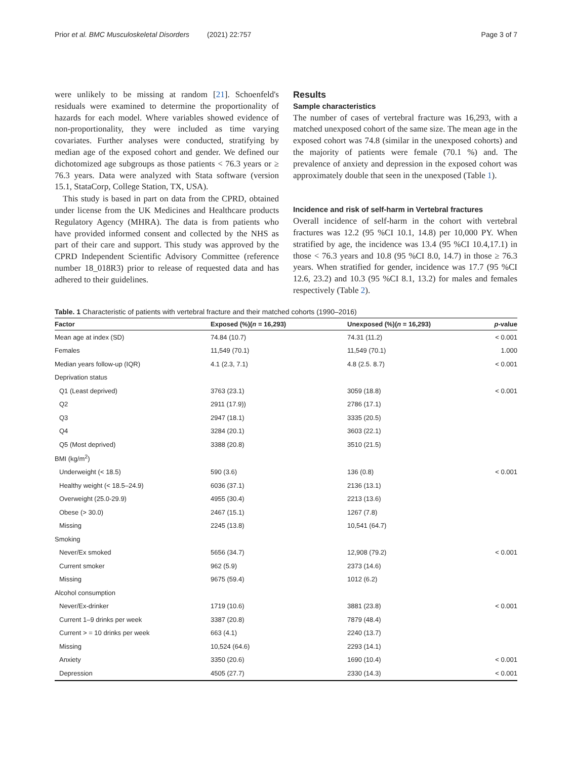Prior et al. BMC Musculoskeletal Disorders (2021) 22:757 Page 3 of 7
were unlikely to be missing at random [21]. Schoenfeld's residuals were examined to determine the proportionality of hazards for each model. Where variables showed evidence of non-proportionality, they were included as time varying covariates. Further analyses were conducted, stratifying by median age of the exposed cohort and gender. We defined our dichotomized age subgroups as those patients < 76.3 years or ≥ 76.3 years. Data were analyzed with Stata software (version 15.1, StataCorp, College Station, TX, USA).
This study is based in part on data from the CPRD, obtained under license from the UK Medicines and Healthcare products Regulatory Agency (MHRA). The data is from patients who have provided informed consent and collected by the NHS as part of their care and support. This study was approved by the CPRD Independent Scientific Advisory Committee (reference number 18_018R3) prior to release of requested data and has adhered to their guidelines.
Results
Sample characteristics
The number of cases of vertebral fracture was 16,293, with a matched unexposed cohort of the same size. The mean age in the exposed cohort was 74.8 (similar in the unexposed cohorts) and the majority of patients were female (70.1 %) and. The prevalence of anxiety and depression in the exposed cohort was approximately double that seen in the unexposed (Table 1).
Incidence and risk of self-harm in Vertebral fractures
Overall incidence of self-harm in the cohort with vertebral fractures was 12.2 (95 %CI 10.1, 14.8) per 10,000 PY. When stratified by age, the incidence was 13.4 (95 %CI 10.4,17.1) in those < 76.3 years and 10.8 (95 %CI 8.0, 14.7) in those ≥ 76.3 years. When stratified for gender, incidence was 17.7 (95 %CI 12.6, 23.2) and 10.3 (95 %CI 8.1, 13.2) for males and females respectively (Table 2).
Table. 1 Characteristic of patients with vertebral fracture and their matched cohorts (1990–2016)
| Factor | Exposed (%)( n = 16,293) | Unexposed (%)( n = 16,293) | p -value |
| --- | --- | --- | --- |
| Mean age at index (SD) | 74.84 (10.7) | 74.31 (11.2) | < 0.001 |
| Females | 11,549 (70.1) | 11,549 (70.1) | 1.000 |
| Median years follow-up (IQR) | 4.1 (2.3, 7.1) | 4.8 (2.5. 8.7) | < 0.001 |
| Deprivation status | | | |
| Q1 (Least deprived) | 3763 (23.1) | 3059 (18.8) | < 0.001 |
| Q2 | 2911 (17.9)) | 2786 (17.1) | |
| Q3 | 2947 (18.1) | 3335 (20.5) | |
| Q4 | 3284 (20.1) | 3603 (22.1) | |
| Q5 (Most deprived) | 3388 (20.8) | 3510 (21.5) | |
| BMI (kg/m<sup>2</sup>) | | | |
| Underweight (< 18.5) | 590 (3.6) | 136 (0.8) | < 0.001 |
| Healthy weight (< 18.5–24.9) | 6036 (37.1) | 2136 (13.1) | |
| Overweight (25.0-29.9) | 4955 (30.4) | 2213 (13.6) | |
| Obese (> 30.0) | 2467 (15.1) | 1267 (7.8) | |
| Missing | 2245 (13.8) | 10,541 (64.7) | |
| Smoking | | | |
| Never/Ex smoked | 5656 (34.7) | 12,908 (79.2) | < 0.001 |
| Current smoker | 962 (5.9) | 2373 (14.6) | |
| Missing | 9675 (59.4) | 1012 (6.2) | |
| Alcohol consumption | | | |
| Never/Ex-drinker | 1719 (10.6) | 3881 (23.8) | < 0.001 |
| Current 1–9 drinks per week | 3387 (20.8) | 7879 (48.4) | |
| Current > = 10 drinks per week | 663 (4.1) | 2240 (13.7) | |
| Missing | 10,524 (64.6) | 2293 (14.1) | |
| Anxiety | 3350 (20.6) | 1690 (10.4) | < 0.001 |
| Depression | 4505 (27.7) | 2330 (14.3) | < 0.001 |